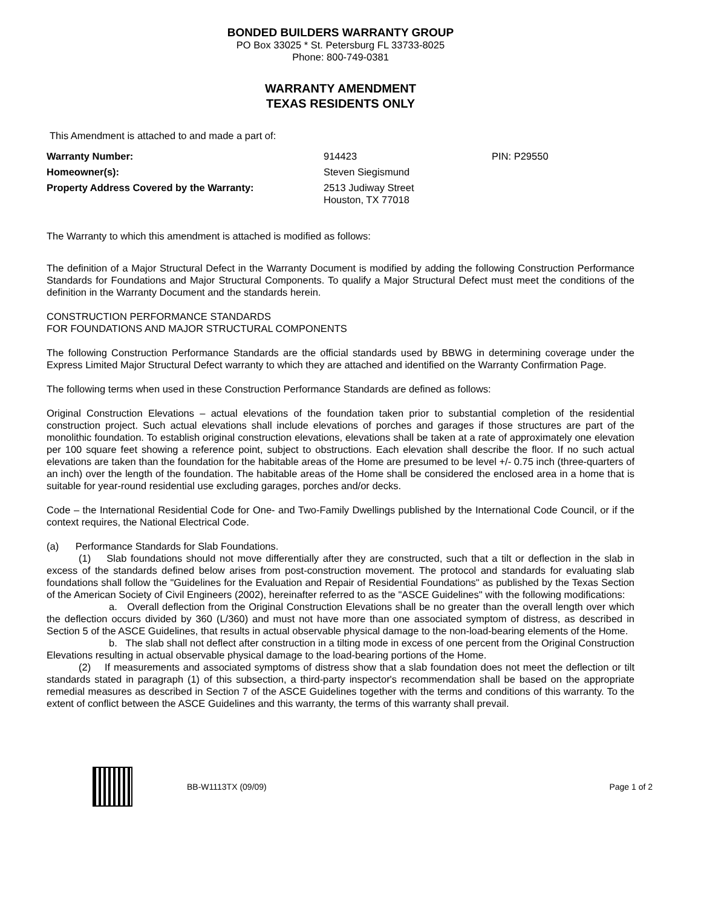BONDED BUILDERS WARRANTY GROUP
PO Box 33025 * St. Petersburg FL 33733-8025
Phone: 800-749-0381
WARRANTY AMENDMENT
TEXAS RESIDENTS ONLY
This Amendment is attached to and made a part of:
Warranty Number: 914423 PIN: P29550 Homeowner(s): Steven Siegismund Property Address Covered by the Warranty: 2513 Judiway Street
Houston, TX 77018
The Warranty to which this amendment is attached is modified as follows:
The definition of a Major Structural Defect in the Warranty Document is modified by adding the following Construction Performance Standards for Foundations and Major Structural Components. To qualify a Major Structural Defect must meet the conditions of the definition in the Warranty Document and the standards herein.
CONSTRUCTION PERFORMANCE STANDARDS
FOR FOUNDATIONS AND MAJOR STRUCTURAL COMPONENTS
The following Construction Performance Standards are the official standards used by BBWG in determining coverage under the Express Limited Major Structural Defect warranty to which they are attached and identified on the Warranty Confirmation Page.
The following terms when used in these Construction Performance Standards are defined as follows:
Original Construction Elevations – actual elevations of the foundation taken prior to substantial completion of the residential construction project. Such actual elevations shall include elevations of porches and garages if those structures are part of the monolithic foundation. To establish original construction elevations, elevations shall be taken at a rate of approximately one elevation per 100 square feet showing a reference point, subject to obstructions. Each elevation shall describe the floor. If no such actual elevations are taken than the foundation for the habitable areas of the Home are presumed to be level +/- 0.75 inch (three-quarters of an inch) over the length of the foundation. The habitable areas of the Home shall be considered the enclosed area in a home that is suitable for year-round residential use excluding garages, porches and/or decks.
Code – the International Residential Code for One- and Two-Family Dwellings published by the International Code Council, or if the context requires, the National Electrical Code.
(a) Performance Standards for Slab Foundations.
(1) Slab foundations should not move differentially after they are constructed, such that a tilt or deflection in the slab in excess of the standards defined below arises from post-construction movement. The protocol and standards for evaluating slab foundations shall follow the "Guidelines for the Evaluation and Repair of Residential Foundations" as published by the Texas Section of the American Society of Civil Engineers (2002), hereinafter referred to as the "ASCE Guidelines" with the following modifications:
a. Overall deflection from the Original Construction Elevations shall be no greater than the overall length over which the deflection occurs divided by 360 (L/360) and must not have more than one associated symptom of distress, as described in Section 5 of the ASCE Guidelines, that results in actual observable physical damage to the non-load-bearing elements of the Home.
b. The slab shall not deflect after construction in a tilting mode in excess of one percent from the Original Construction Elevations resulting in actual observable physical damage to the load-bearing portions of the Home.
(2) If measurements and associated symptoms of distress show that a slab foundation does not meet the deflection or tilt standards stated in paragraph (1) of this subsection, a third-party inspector's recommendation shall be based on the appropriate remedial measures as described in Section 7 of the ASCE Guidelines together with the terms and conditions of this warranty. To the extent of conflict between the ASCE Guidelines and this warranty, the terms of this warranty shall prevail.
BB-W1113TX (09/09) Page 1 of 2